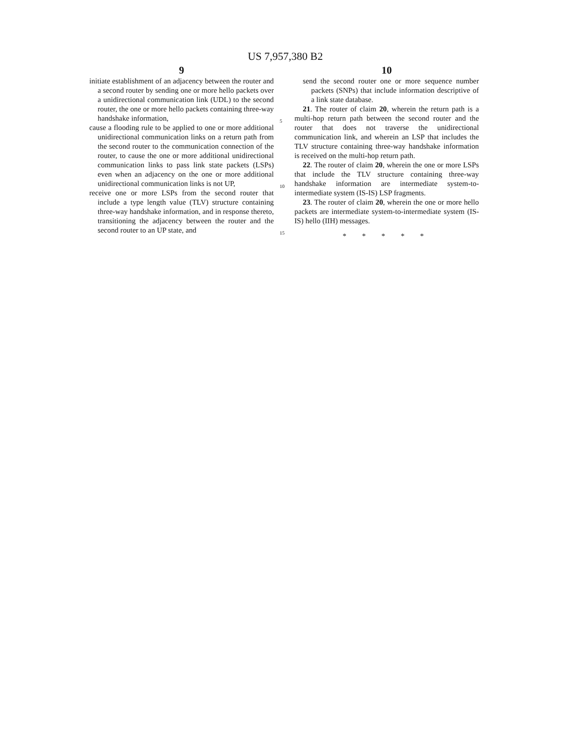US 7,957,380 B2
9
initiate establishment of an adjacency between the router and a second router by sending one or more hello packets over a unidirectional communication link (UDL) to the second router, the one or more hello packets containing three-way handshake information,
cause a flooding rule to be applied to one or more additional unidirectional communication links on a return path from the second router to the communication connection of the router, to cause the one or more additional unidirectional communication links to pass link state packets (LSPs) even when an adjacency on the one or more additional unidirectional communication links is not UP,
receive one or more LSPs from the second router that include a type length value (TLV) structure containing three-way handshake information, and in response thereto, transitioning the adjacency between the router and the second router to an UP state, and
5
10
15
10
send the second router one or more sequence number packets (SNPs) that include information descriptive of a link state database.
21. The router of claim 20, wherein the return path is a multi-hop return path between the second router and the router that does not traverse the unidirectional communication link, and wherein an LSP that includes the TLV structure containing three-way handshake information is received on the multi-hop return path.
22. The router of claim 20, wherein the one or more LSPs that include the TLV structure containing three-way handshake information are intermediate system-to-intermediate system (IS-IS) LSP fragments.
23. The router of claim 20, wherein the one or more hello packets are intermediate system-to-intermediate system (IS-IS) hello (IIH) messages.
* * * * *